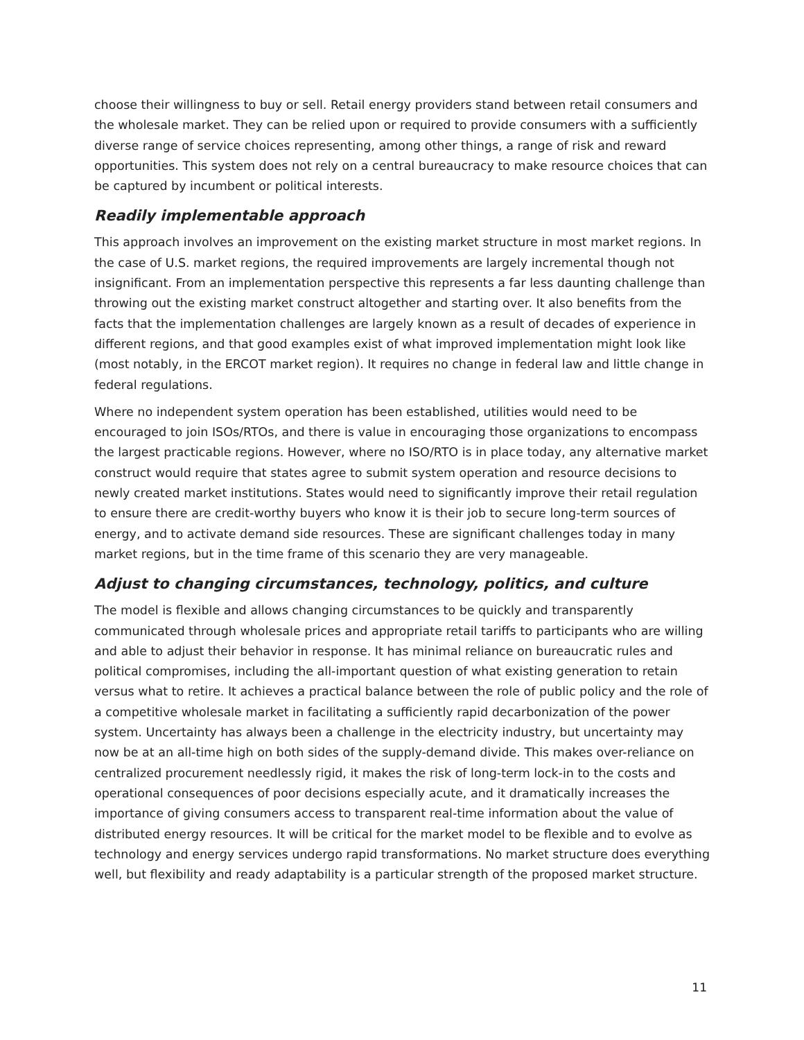choose their willingness to buy or sell. Retail energy providers stand between retail consumers and the wholesale market. They can be relied upon or required to provide consumers with a sufficiently diverse range of service choices representing, among other things, a range of risk and reward opportunities. This system does not rely on a central bureaucracy to make resource choices that can be captured by incumbent or political interests.
Readily implementable approach
This approach involves an improvement on the existing market structure in most market regions. In the case of U.S. market regions, the required improvements are largely incremental though not insignificant. From an implementation perspective this represents a far less daunting challenge than throwing out the existing market construct altogether and starting over. It also benefits from the facts that the implementation challenges are largely known as a result of decades of experience in different regions, and that good examples exist of what improved implementation might look like (most notably, in the ERCOT market region). It requires no change in federal law and little change in federal regulations.
Where no independent system operation has been established, utilities would need to be encouraged to join ISOs/RTOs, and there is value in encouraging those organizations to encompass the largest practicable regions. However, where no ISO/RTO is in place today, any alternative market construct would require that states agree to submit system operation and resource decisions to newly created market institutions. States would need to significantly improve their retail regulation to ensure there are credit-worthy buyers who know it is their job to secure long-term sources of energy, and to activate demand side resources. These are significant challenges today in many market regions, but in the time frame of this scenario they are very manageable.
Adjust to changing circumstances, technology, politics, and culture
The model is flexible and allows changing circumstances to be quickly and transparently communicated through wholesale prices and appropriate retail tariffs to participants who are willing and able to adjust their behavior in response. It has minimal reliance on bureaucratic rules and political compromises, including the all-important question of what existing generation to retain versus what to retire. It achieves a practical balance between the role of public policy and the role of a competitive wholesale market in facilitating a sufficiently rapid decarbonization of the power system. Uncertainty has always been a challenge in the electricity industry, but uncertainty may now be at an all-time high on both sides of the supply-demand divide. This makes over-reliance on centralized procurement needlessly rigid, it makes the risk of long-term lock-in to the costs and operational consequences of poor decisions especially acute, and it dramatically increases the importance of giving consumers access to transparent real-time information about the value of distributed energy resources. It will be critical for the market model to be flexible and to evolve as technology and energy services undergo rapid transformations. No market structure does everything well, but flexibility and ready adaptability is a particular strength of the proposed market structure.
11